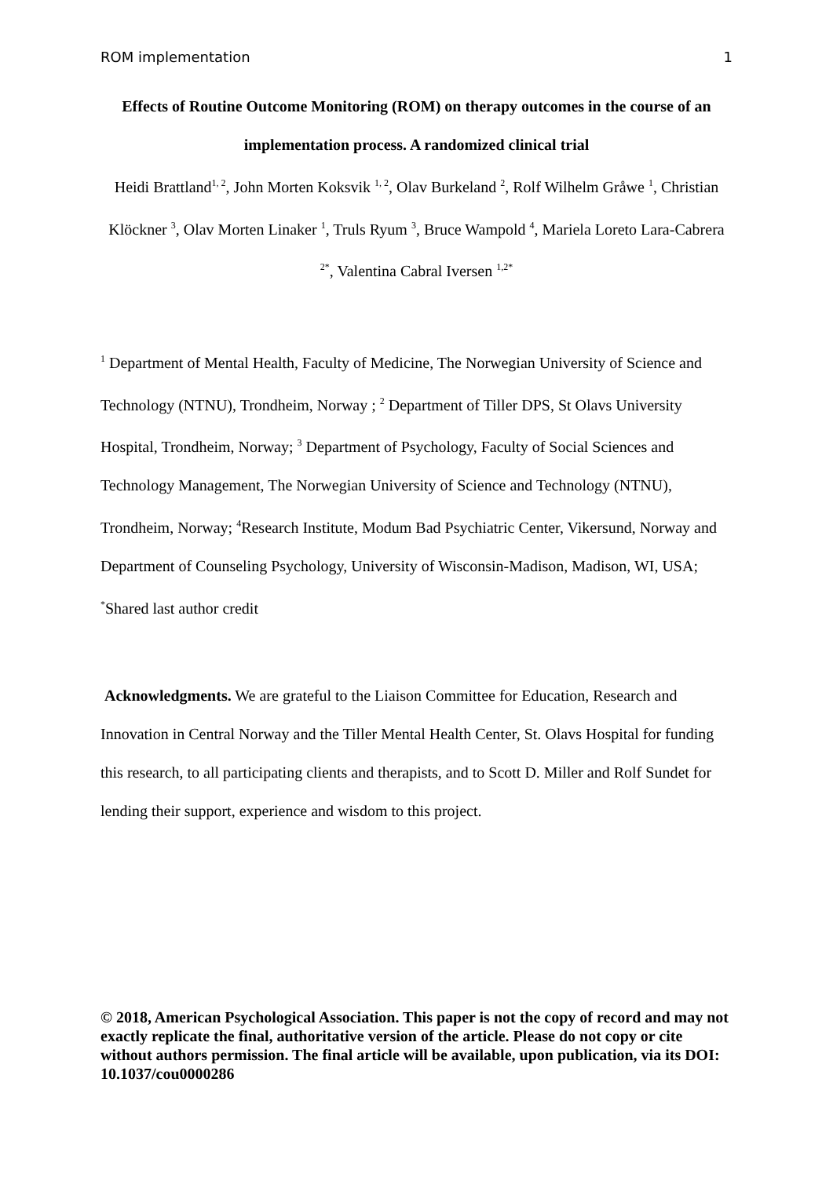ROM implementation 1
Effects of Routine Outcome Monitoring (ROM) on therapy outcomes in the course of an implementation process. A randomized clinical trial
Heidi Brattland<sup>1, 2</sup>, John Morten Koksvik <sup>1, 2</sup>, Olav Burkeland <sup>2</sup>, Rolf Wilhelm Gråwe <sup>1</sup>, Christian Klöckner <sup>3</sup>, Olav Morten Linaker <sup>1</sup>, Truls Ryum <sup>3</sup>, Bruce Wampold <sup>4</sup>, Mariela Loreto Lara-Cabrera <sup>2*</sup>, Valentina Cabral Iversen <sup>1,2*</sup>
<sup>1</sup> Department of Mental Health, Faculty of Medicine, The Norwegian University of Science and Technology (NTNU), Trondheim, Norway ; <sup>2</sup> Department of Tiller DPS, St Olavs University Hospital, Trondheim, Norway; <sup>3</sup> Department of Psychology, Faculty of Social Sciences and Technology Management, The Norwegian University of Science and Technology (NTNU), Trondheim, Norway; <sup>4</sup>Research Institute, Modum Bad Psychiatric Center, Vikersund, Norway and Department of Counseling Psychology, University of Wisconsin-Madison, Madison, WI, USA; <sup>*</sup>Shared last author credit
Acknowledgments. We are grateful to the Liaison Committee for Education, Research and Innovation in Central Norway and the Tiller Mental Health Center, St. Olavs Hospital for funding this research, to all participating clients and therapists, and to Scott D. Miller and Rolf Sundet for lending their support, experience and wisdom to this project.
© 2018, American Psychological Association. This paper is not the copy of record and may not exactly replicate the final, authoritative version of the article. Please do not copy or cite without authors permission. The final article will be available, upon publication, via its DOI: 10.1037/cou0000286